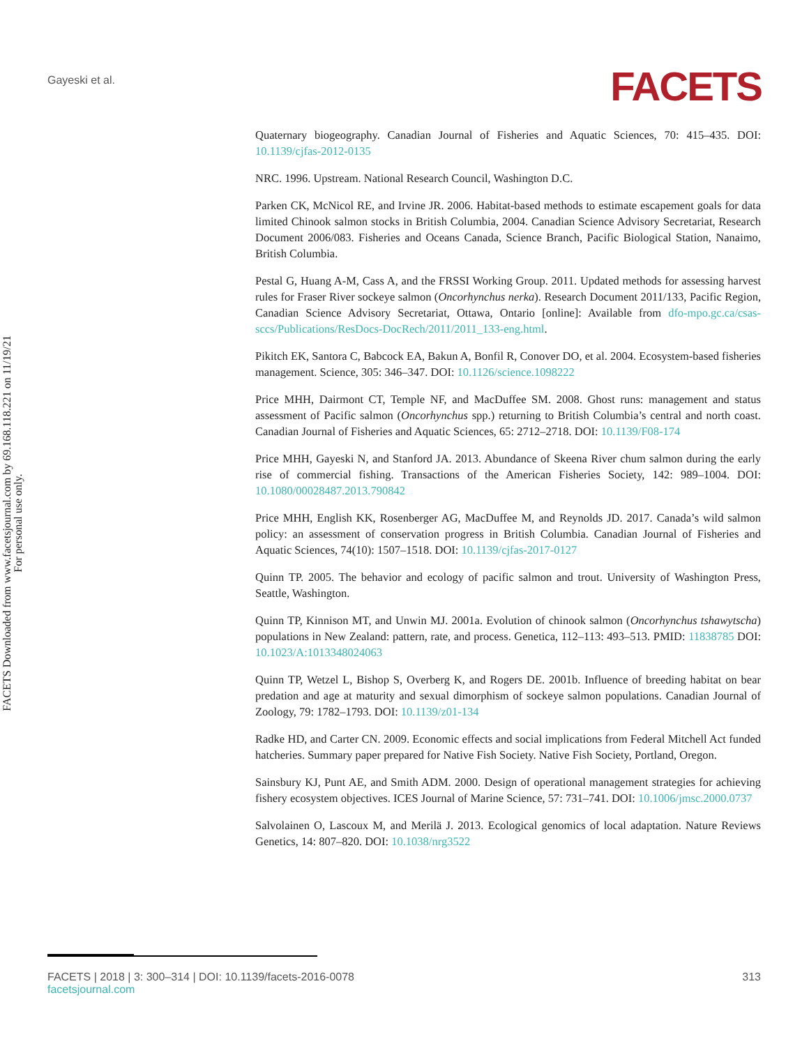Gayeski et al.
FACETS
FACETS Downloaded from www.facetsjournal.com by 69.168.118.221 on 11/19/21
For personal use only.
Quaternary biogeography. Canadian Journal of Fisheries and Aquatic Sciences, 70: 415–435. DOI: 10.1139/cjfas-2012-0135
NRC. 1996. Upstream. National Research Council, Washington D.C.
Parken CK, McNicol RE, and Irvine JR. 2006. Habitat-based methods to estimate escapement goals for data limited Chinook salmon stocks in British Columbia, 2004. Canadian Science Advisory Secretariat, Research Document 2006/083. Fisheries and Oceans Canada, Science Branch, Pacific Biological Station, Nanaimo, British Columbia.
Pestal G, Huang A-M, Cass A, and the FRSSI Working Group. 2011. Updated methods for assessing harvest rules for Fraser River sockeye salmon (Oncorhynchus nerka). Research Document 2011/133, Pacific Region, Canadian Science Advisory Secretariat, Ottawa, Ontario [online]: Available from dfo-mpo.gc.ca/csas-sccs/Publications/ResDocs-DocRech/2011/2011_133-eng.html.
Pikitch EK, Santora C, Babcock EA, Bakun A, Bonfil R, Conover DO, et al. 2004. Ecosystem-based fisheries management. Science, 305: 346–347. DOI: 10.1126/science.1098222
Price MHH, Dairmont CT, Temple NF, and MacDuffee SM. 2008. Ghost runs: management and status assessment of Pacific salmon (Oncorhynchus spp.) returning to British Columbia’s central and north coast. Canadian Journal of Fisheries and Aquatic Sciences, 65: 2712–2718. DOI: 10.1139/F08-174
Price MHH, Gayeski N, and Stanford JA. 2013. Abundance of Skeena River chum salmon during the early rise of commercial fishing. Transactions of the American Fisheries Society, 142: 989–1004. DOI: 10.1080/00028487.2013.790842
Price MHH, English KK, Rosenberger AG, MacDuffee M, and Reynolds JD. 2017. Canada’s wild salmon policy: an assessment of conservation progress in British Columbia. Canadian Journal of Fisheries and Aquatic Sciences, 74(10): 1507–1518. DOI: 10.1139/cjfas-2017-0127
Quinn TP. 2005. The behavior and ecology of pacific salmon and trout. University of Washington Press, Seattle, Washington.
Quinn TP, Kinnison MT, and Unwin MJ. 2001a. Evolution of chinook salmon (Oncorhynchus tshawytscha) populations in New Zealand: pattern, rate, and process. Genetica, 112–113: 493–513. PMID: 11838785 DOI: 10.1023/A:1013348024063
Quinn TP, Wetzel L, Bishop S, Overberg K, and Rogers DE. 2001b. Influence of breeding habitat on bear predation and age at maturity and sexual dimorphism of sockeye salmon populations. Canadian Journal of Zoology, 79: 1782–1793. DOI: 10.1139/z01-134
Radke HD, and Carter CN. 2009. Economic effects and social implications from Federal Mitchell Act funded hatcheries. Summary paper prepared for Native Fish Society. Native Fish Society, Portland, Oregon.
Sainsbury KJ, Punt AE, and Smith ADM. 2000. Design of operational management strategies for achieving fishery ecosystem objectives. ICES Journal of Marine Science, 57: 731–741. DOI: 10.1006/jmsc.2000.0737
Salvolainen O, Lascoux M, and Merilä J. 2013. Ecological genomics of local adaptation. Nature Reviews Genetics, 14: 807–820. DOI: 10.1038/nrg3522
FACETS | 2018 | 3: 300–314 | DOI: 10.1139/facets-2016-0078 313
facetsjournal.com